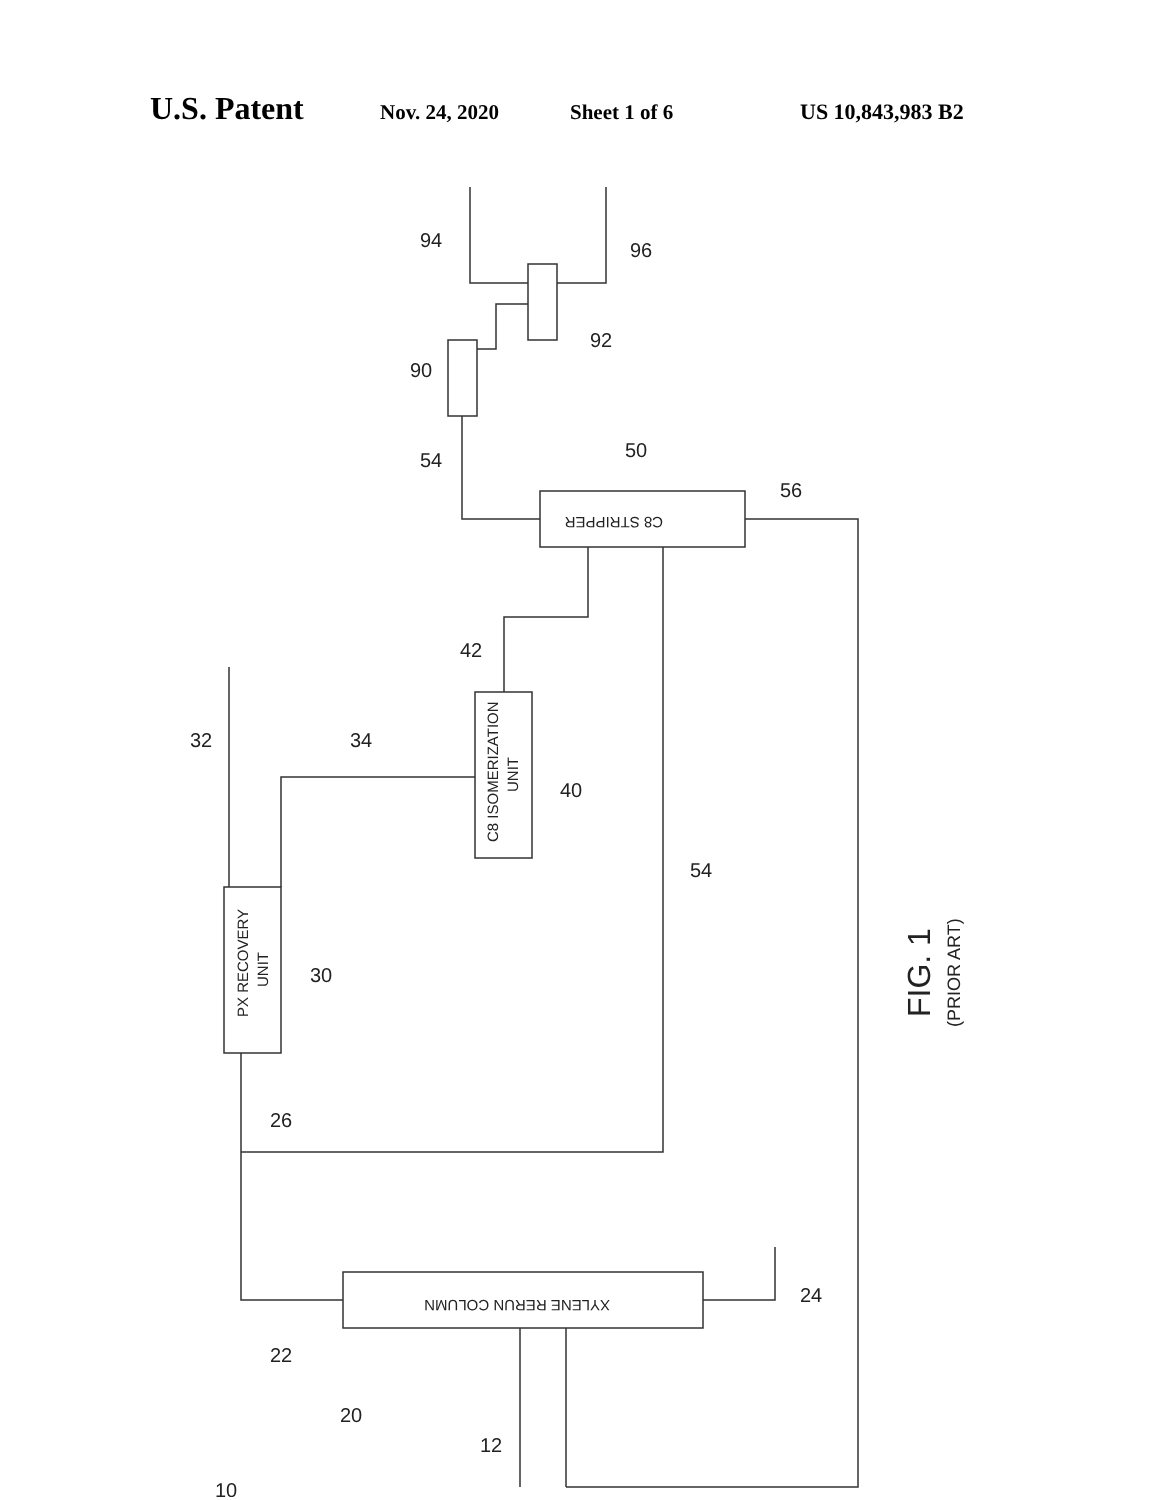U.S. Patent Nov. 24, 2020 Sheet 1 of 6 US 10,843,983 B2
C8 STRIPPER
XYLENE RERUN COLUMN
PX RECOVERY
UNIT
C8 ISOMERIZATION
UNIT
FIG. 1
(PRIOR ART)
94
96
90
92
54
50
56
42
32
34
40
54
30
26
22
24
20
12
10